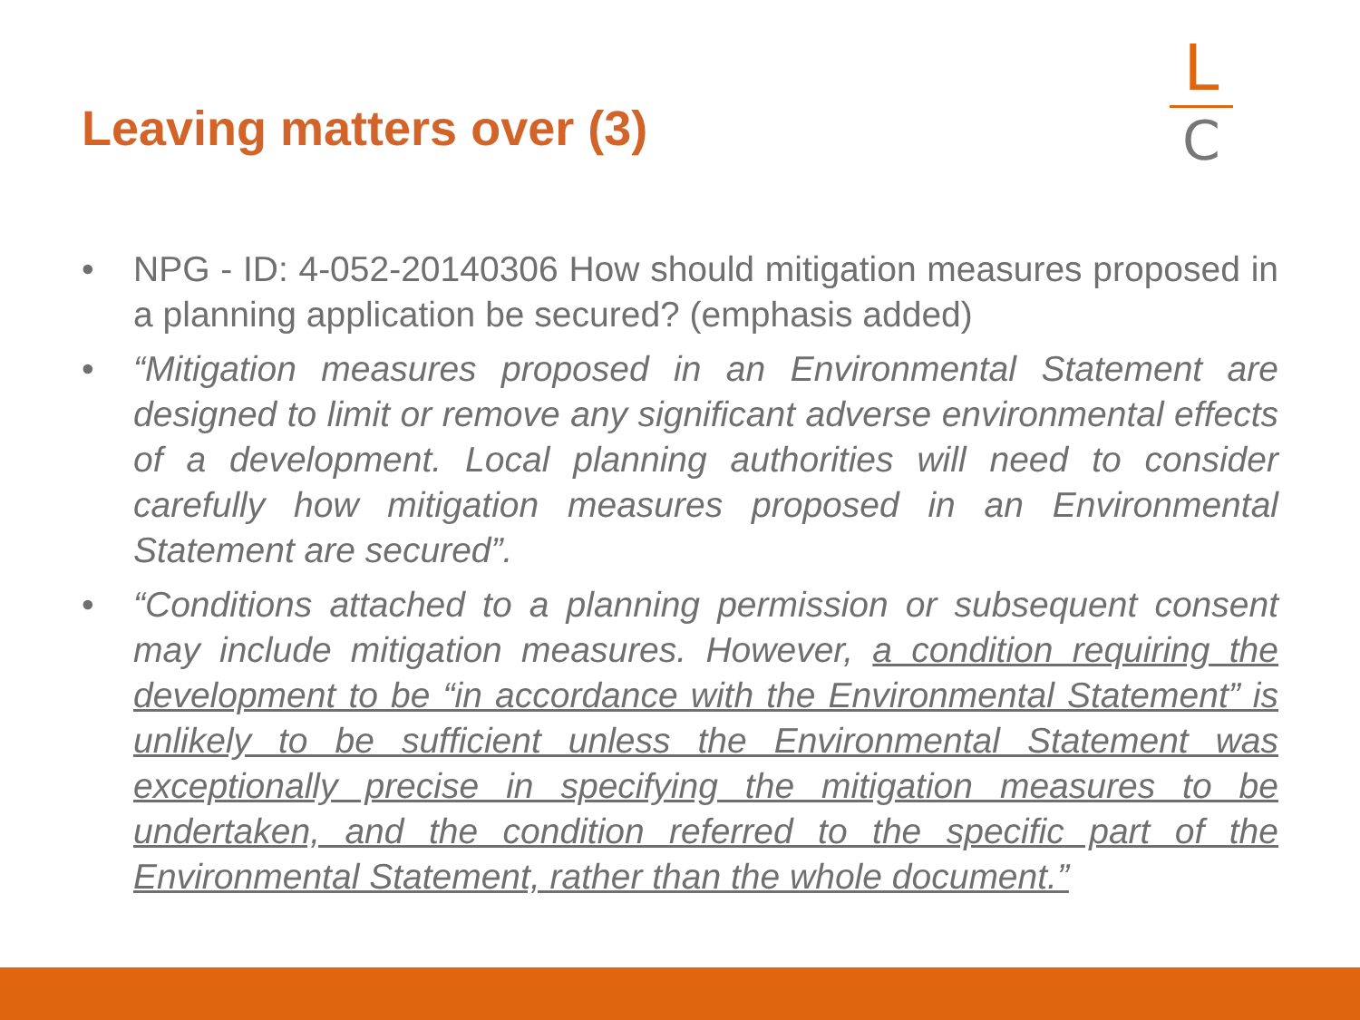Leaving matters over (3)
L
C
• NPG - ID: 4-052-20140306 How should mitigation measures proposed in a planning application be secured? (emphasis added)
• “Mitigation measures proposed in an Environmental Statement are designed to limit or remove any significant adverse environmental effects of a development. Local planning authorities will need to consider carefully how mitigation measures proposed in an Environmental Statement are secured”.
• “Conditions attached to a planning permission or subsequent consent may include mitigation measures. However, a condition requiring the development to be “in accordance with the Environmental Statement” is unlikely to be sufficient unless the Environmental Statement was exceptionally precise in specifying the mitigation measures to be undertaken, and the condition referred to the specific part of the Environmental Statement, rather than the whole document.”